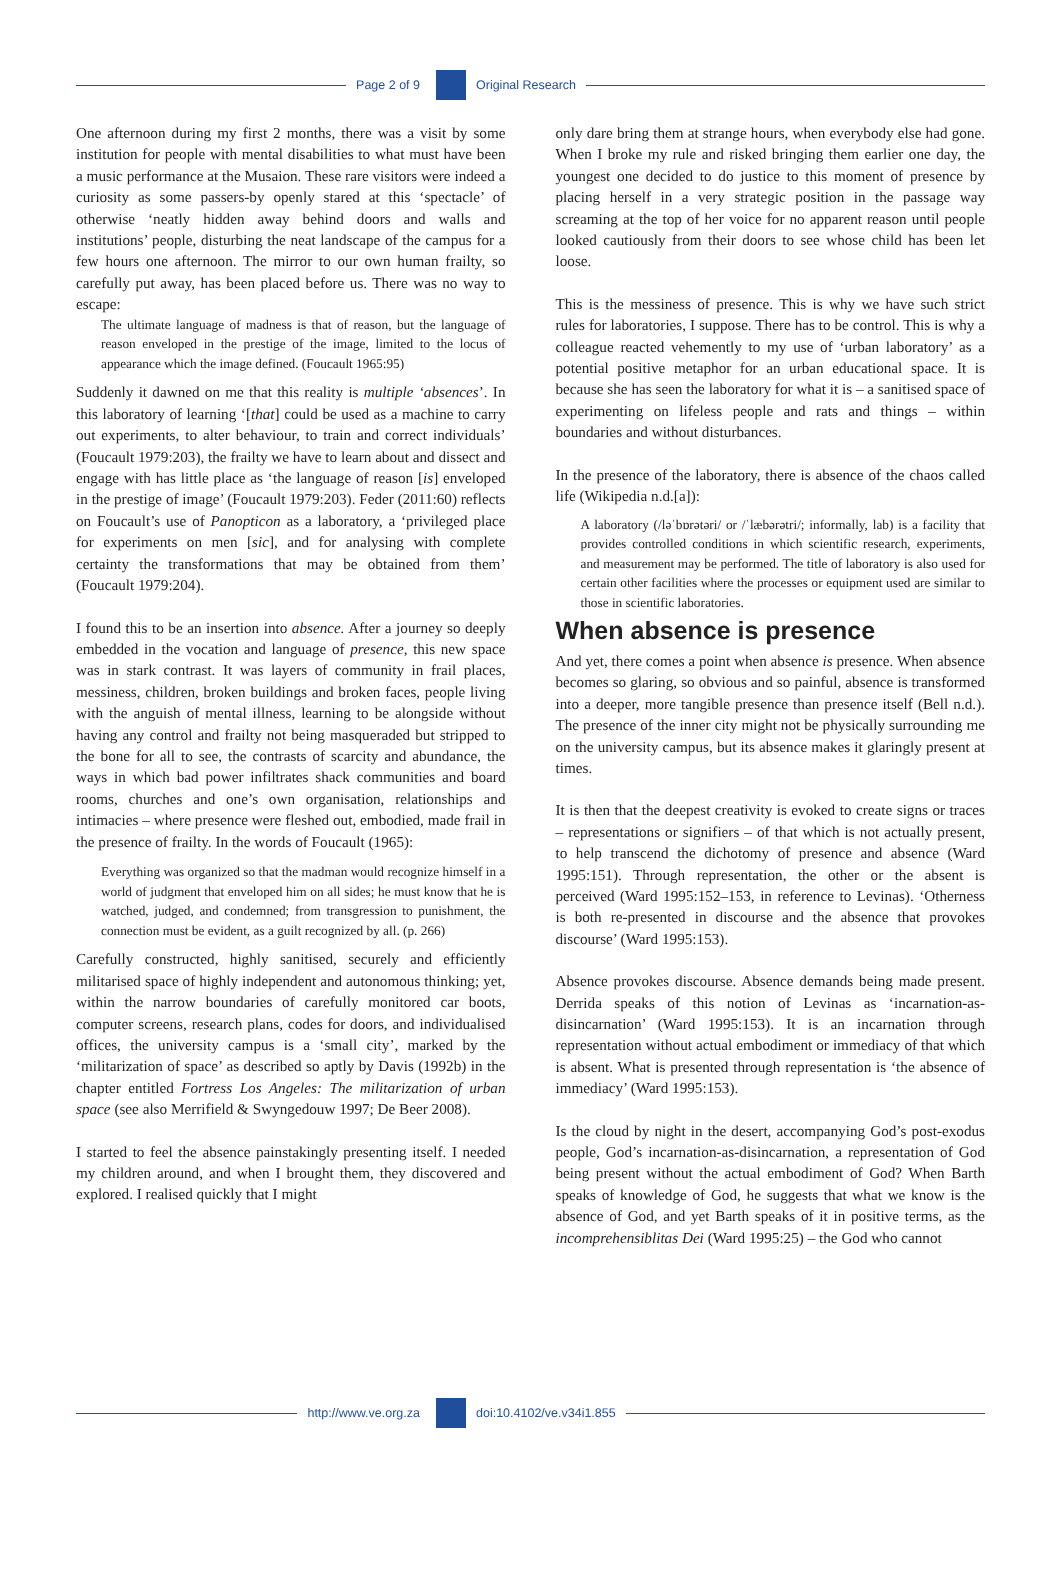Page 2 of 9 Original Research
One afternoon during my first 2 months, there was a visit by some institution for people with mental disabilities to what must have been a music performance at the Musaion. These rare visitors were indeed a curiosity as some passers-by openly stared at this ‘spectacle’ of otherwise ‘neatly hidden away behind doors and walls and institutions’ people, disturbing the neat landscape of the campus for a few hours one afternoon. The mirror to our own human frailty, so carefully put away, has been placed before us. There was no way to escape:
The ultimate language of madness is that of reason, but the language of reason enveloped in the prestige of the image, limited to the locus of appearance which the image defined. (Foucault 1965:95)
Suddenly it dawned on me that this reality is multiple ‘absences’. In this laboratory of learning ‘[that] could be used as a machine to carry out experiments, to alter behaviour, to train and correct individuals’ (Foucault 1979:203), the frailty we have to learn about and dissect and engage with has little place as ‘the language of reason [is] enveloped in the prestige of image’ (Foucault 1979:203). Feder (2011:60) reflects on Foucault’s use of Panopticon as a laboratory, a ‘privileged place for experiments on men [sic], and for analysing with complete certainty the transformations that may be obtained from them’ (Foucault 1979:204).
I found this to be an insertion into absence. After a journey so deeply embedded in the vocation and language of presence, this new space was in stark contrast. It was layers of community in frail places, messiness, children, broken buildings and broken faces, people living with the anguish of mental illness, learning to be alongside without having any control and frailty not being masqueraded but stripped to the bone for all to see, the contrasts of scarcity and abundance, the ways in which bad power infiltrates shack communities and board rooms, churches and one’s own organisation, relationships and intimacies – where presence were fleshed out, embodied, made frail in the presence of frailty. In the words of Foucault (1965):
Everything was organized so that the madman would recognize himself in a world of judgment that enveloped him on all sides; he must know that he is watched, judged, and condemned; from transgression to punishment, the connection must be evident, as a guilt recognized by all. (p. 266)
Carefully constructed, highly sanitised, securely and efficiently militarised space of highly independent and autonomous thinking; yet, within the narrow boundaries of carefully monitored car boots, computer screens, research plans, codes for doors, and individualised offices, the university campus is a ‘small city’, marked by the ‘militarization of space’ as described so aptly by Davis (1992b) in the chapter entitled Fortress Los Angeles: The militarization of urban space (see also Merrifield & Swyngedouw 1997; De Beer 2008).
I started to feel the absence painstakingly presenting itself. I needed my children around, and when I brought them, they discovered and explored. I realised quickly that I might
only dare bring them at strange hours, when everybody else had gone. When I broke my rule and risked bringing them earlier one day, the youngest one decided to do justice to this moment of presence by placing herself in a very strategic position in the passage way screaming at the top of her voice for no apparent reason until people looked cautiously from their doors to see whose child has been let loose.
This is the messiness of presence. This is why we have such strict rules for laboratories, I suppose. There has to be control. This is why a colleague reacted vehemently to my use of ‘urban laboratory’ as a potential positive metaphor for an urban educational space. It is because she has seen the laboratory for what it is – a sanitised space of experimenting on lifeless people and rats and things – within boundaries and without disturbances.
In the presence of the laboratory, there is absence of the chaos called life (Wikipedia n.d.[a]):
A laboratory (/ləˈbɒrətəri/ or /ˈlæbərətri/; informally, lab) is a facility that provides controlled conditions in which scientific research, experiments, and measurement may be performed. The title of laboratory is also used for certain other facilities where the processes or equipment used are similar to those in scientific laboratories.
When absence is presence
And yet, there comes a point when absence is presence. When absence becomes so glaring, so obvious and so painful, absence is transformed into a deeper, more tangible presence than presence itself (Bell n.d.). The presence of the inner city might not be physically surrounding me on the university campus, but its absence makes it glaringly present at times.
It is then that the deepest creativity is evoked to create signs or traces – representations or signifiers – of that which is not actually present, to help transcend the dichotomy of presence and absence (Ward 1995:151). Through representation, the other or the absent is perceived (Ward 1995:152–153, in reference to Levinas). ‘Otherness is both re-presented in discourse and the absence that provokes discourse’ (Ward 1995:153).
Absence provokes discourse. Absence demands being made present. Derrida speaks of this notion of Levinas as ‘incarnation-as-disincarnation’ (Ward 1995:153). It is an incarnation through representation without actual embodiment or immediacy of that which is absent. What is presented through representation is ‘the absence of immediacy’ (Ward 1995:153).
Is the cloud by night in the desert, accompanying God’s post-exodus people, God’s incarnation-as-disincarnation, a representation of God being present without the actual embodiment of God? When Barth speaks of knowledge of God, he suggests that what we know is the absence of God, and yet Barth speaks of it in positive terms, as the incomprehensiblitas Dei (Ward 1995:25) – the God who cannot
http://www.ve.org.za doi:10.4102/ve.v34i1.855